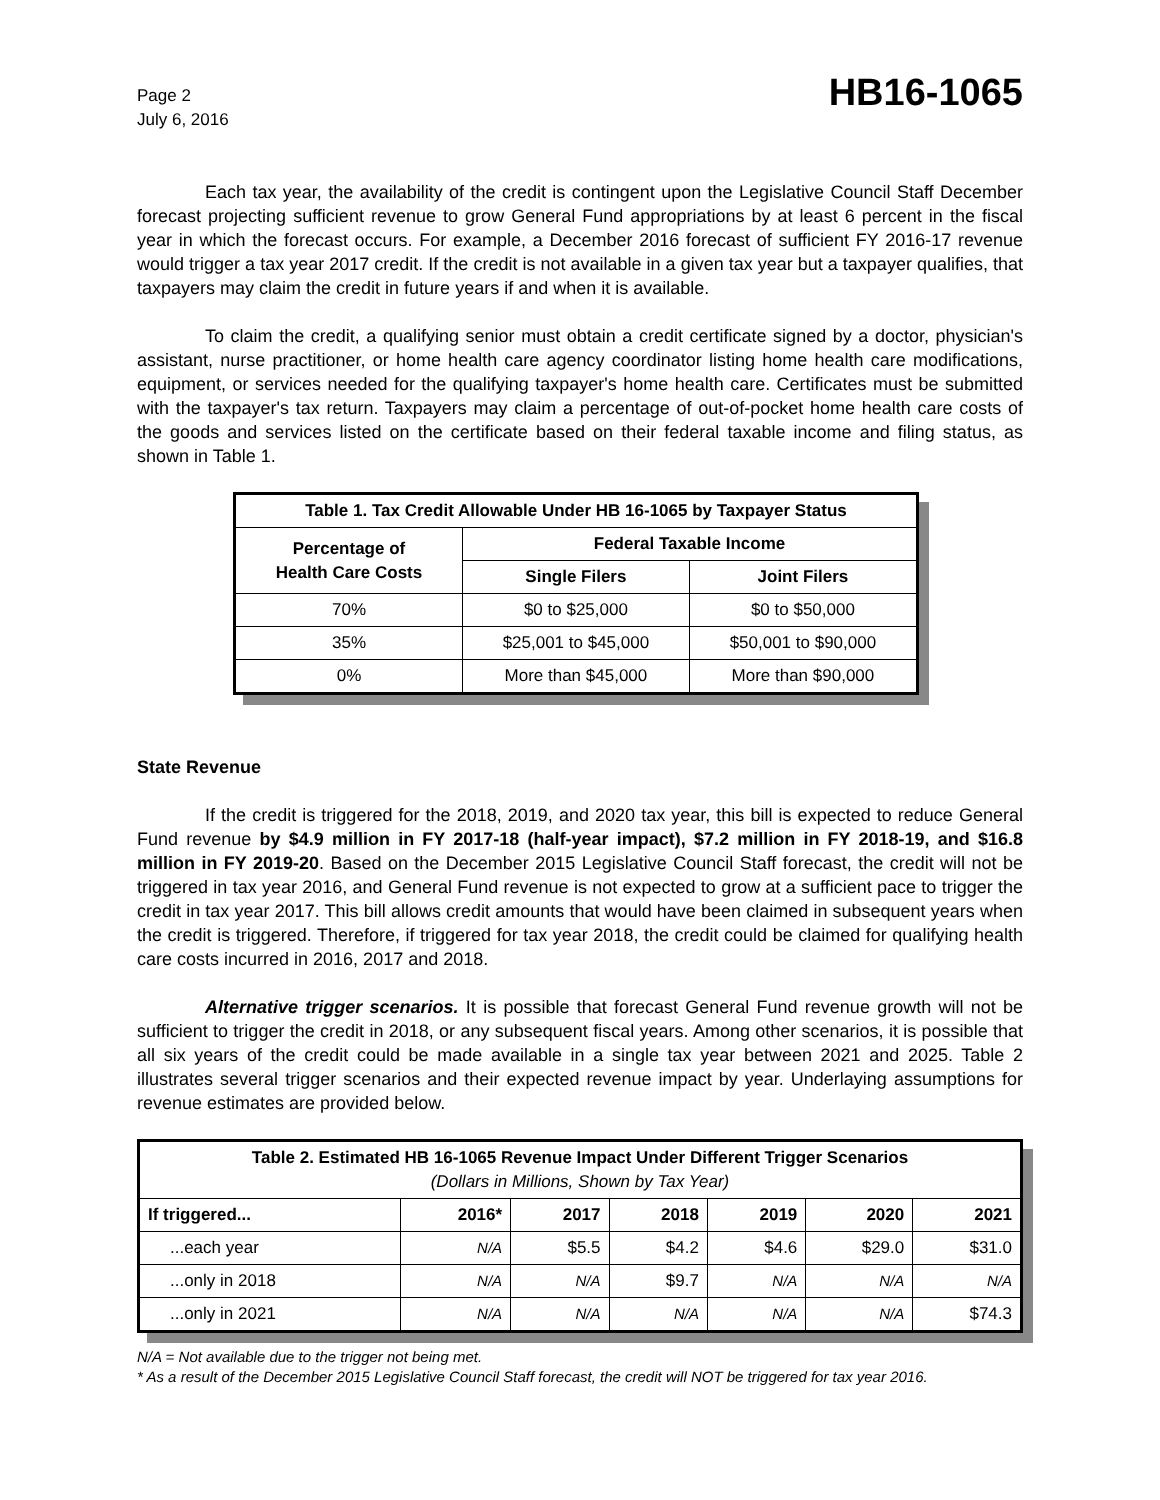Page 2
July 6, 2016
HB16-1065
Each tax year, the availability of the credit is contingent upon the Legislative Council Staff December forecast projecting sufficient revenue to grow General Fund appropriations by at least 6 percent in the fiscal year in which the forecast occurs. For example, a December 2016 forecast of sufficient FY 2016-17 revenue would trigger a tax year 2017 credit. If the credit is not available in a given tax year but a taxpayer qualifies, that taxpayers may claim the credit in future years if and when it is available.
To claim the credit, a qualifying senior must obtain a credit certificate signed by a doctor, physician's assistant, nurse practitioner, or home health care agency coordinator listing home health care modifications, equipment, or services needed for the qualifying taxpayer's home health care. Certificates must be submitted with the taxpayer's tax return. Taxpayers may claim a percentage of out-of-pocket home health care costs of the goods and services listed on the certificate based on their federal taxable income and filing status, as shown in Table 1.
| Table 1. Tax Credit Allowable Under HB 16-1065 by Taxpayer Status | | |
| --- | --- | --- |
| Percentage of Health Care Costs | Federal Taxable Income | |
| | Single Filers | Joint Filers |
| 70% | $0 to $25,000 | $0 to $50,000 |
| 35% | $25,001 to $45,000 | $50,001 to $90,000 |
| 0% | More than $45,000 | More than $90,000 |
State Revenue
If the credit is triggered for the 2018, 2019, and 2020 tax year, this bill is expected to reduce General Fund revenue by $4.9 million in FY 2017-18 (half-year impact), $7.2 million in FY 2018-19, and $16.8 million in FY 2019-20. Based on the December 2015 Legislative Council Staff forecast, the credit will not be triggered in tax year 2016, and General Fund revenue is not expected to grow at a sufficient pace to trigger the credit in tax year 2017. This bill allows credit amounts that would have been claimed in subsequent years when the credit is triggered. Therefore, if triggered for tax year 2018, the credit could be claimed for qualifying health care costs incurred in 2016, 2017 and 2018.
Alternative trigger scenarios. It is possible that forecast General Fund revenue growth will not be sufficient to trigger the credit in 2018, or any subsequent fiscal years. Among other scenarios, it is possible that all six years of the credit could be made available in a single tax year between 2021 and 2025. Table 2 illustrates several trigger scenarios and their expected revenue impact by year. Underlaying assumptions for revenue estimates are provided below.
| Table 2. Estimated HB 16-1065 Revenue Impact Under Different Trigger Scenarios (Dollars in Millions, Shown by Tax Year) | | | | | | |
| --- | --- | --- | --- | --- | --- | --- |
| If triggered... | 2016* | 2017 | 2018 | 2019 | 2020 | 2021 |
| ...each year | N/A | $5.5 | $4.2 | $4.6 | $29.0 | $31.0 |
| ...only in 2018 | N/A | N/A | $9.7 | N/A | N/A | N/A |
| ...only in 2021 | N/A | N/A | N/A | N/A | N/A | $74.3 |
N/A = Not available due to the trigger not being met.
* As a result of the December 2015 Legislative Council Staff forecast, the credit will NOT be triggered for tax year 2016.